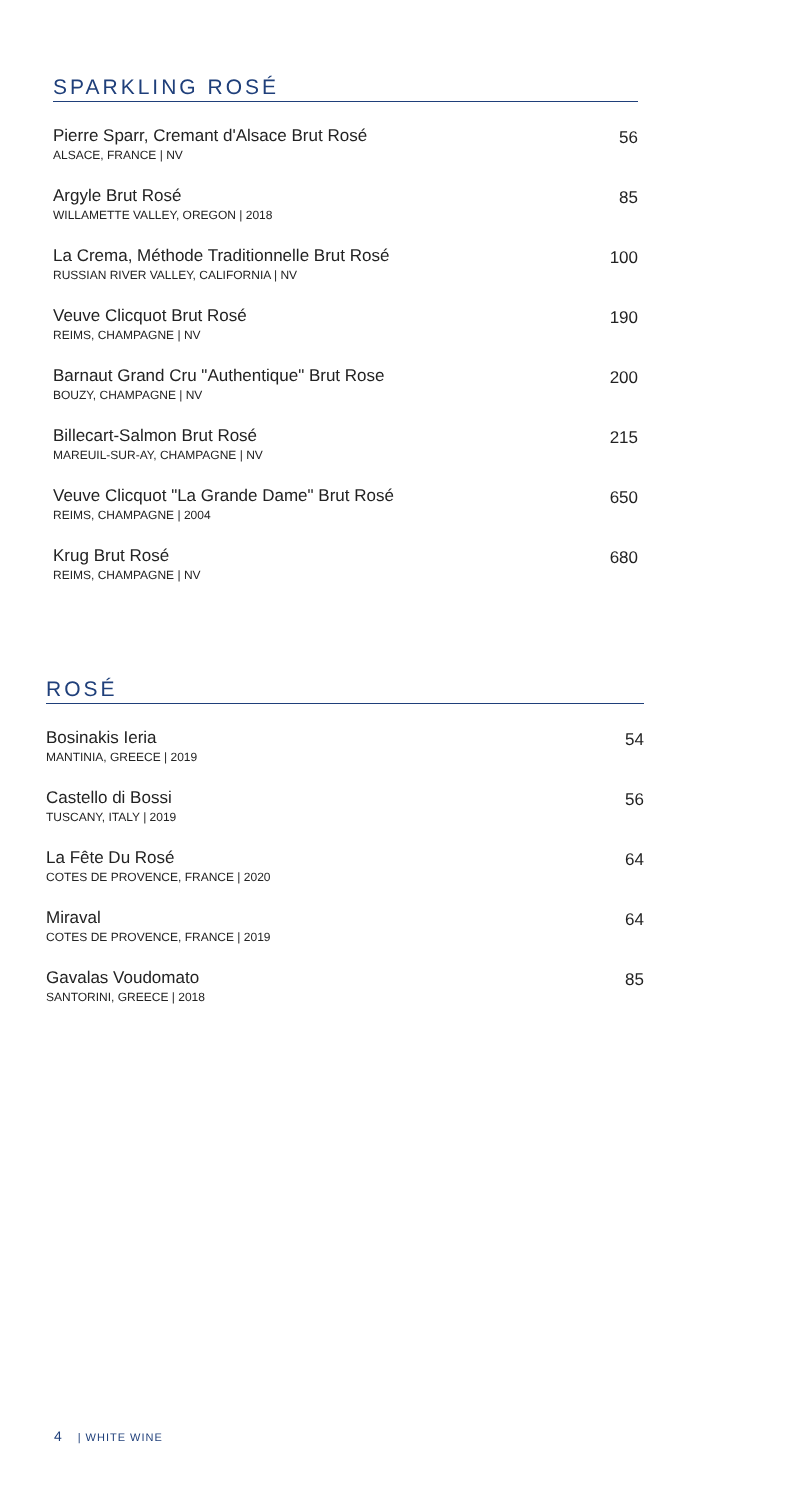SPARKLING ROSÉ
Pierre Sparr, Cremant d'Alsace Brut Rosé
ALSACE, FRANCE | NV
56
Argyle Brut Rosé
WILLAMETTE VALLEY, OREGON | 2018
85
La Crema, Méthode Traditionnelle Brut Rosé
RUSSIAN RIVER VALLEY, CALIFORNIA | NV
100
Veuve Clicquot Brut Rosé
REIMS, CHAMPAGNE | NV
190
Barnaut Grand Cru "Authentique" Brut Rose
BOUZY, CHAMPAGNE | NV
200
Billecart-Salmon Brut Rosé
MAREUIL-SUR-AY, CHAMPAGNE | NV
215
Veuve Clicquot "La Grande Dame" Brut Rosé
REIMS, CHAMPAGNE | 2004
650
Krug Brut Rosé
REIMS, CHAMPAGNE | NV
680
ROSÉ
Bosinakis Ieria
MANTINIA, GREECE | 2019
54
Castello di Bossi
TUSCANY, ITALY | 2019
56
La Fête Du Rosé
COTES DE PROVENCE, FRANCE | 2020
64
Miraval
COTES DE PROVENCE, FRANCE | 2019
64
Gavalas Voudomato
SANTORINI, GREECE | 2018
85
4 | WHITE WINE